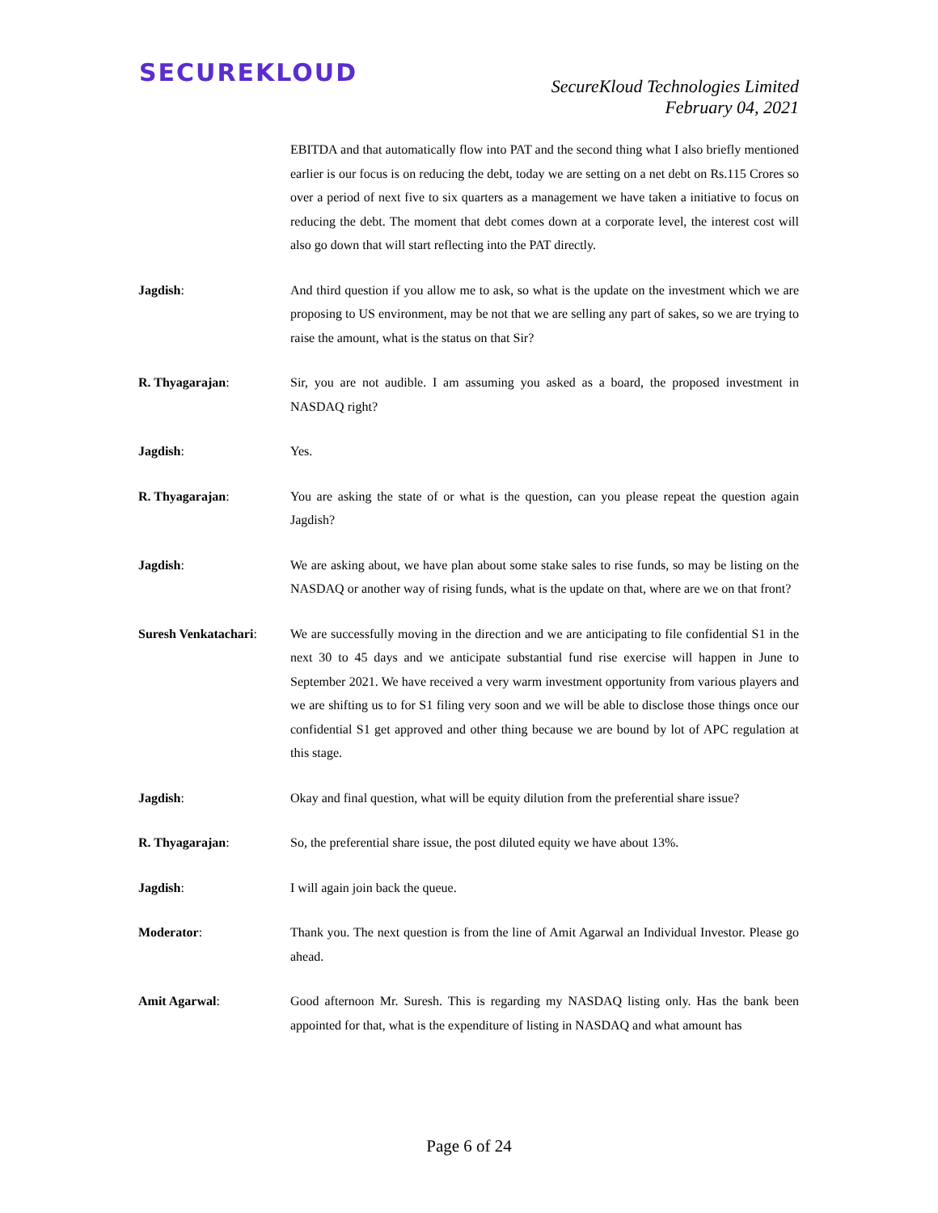SECUREKLOUD
SecureKloud Technologies Limited
February 04, 2021
EBITDA and that automatically flow into PAT and the second thing what I also briefly mentioned earlier is our focus is on reducing the debt, today we are setting on a net debt on Rs.115 Crores so over a period of next five to six quarters as a management we have taken a initiative to focus on reducing the debt. The moment that debt comes down at a corporate level, the interest cost will also go down that will start reflecting into the PAT directly.
Jagdish: And third question if you allow me to ask, so what is the update on the investment which we are proposing to US environment, may be not that we are selling any part of sakes, so we are trying to raise the amount, what is the status on that Sir?
R. Thyagarajan: Sir, you are not audible. I am assuming you asked as a board, the proposed investment in NASDAQ right?
Jagdish: Yes.
R. Thyagarajan: You are asking the state of or what is the question, can you please repeat the question again Jagdish?
Jagdish: We are asking about, we have plan about some stake sales to rise funds, so may be listing on the NASDAQ or another way of rising funds, what is the update on that, where are we on that front?
Suresh Venkatachari:
We are successfully moving in the direction and we are anticipating to file confidential S1 in the next 30 to 45 days and we anticipate substantial fund rise exercise will happen in June to September 2021. We have received a very warm investment opportunity from various players and we are shifting us to for S1 filing very soon and we will be able to disclose those things once our confidential S1 get approved and other thing because we are bound by lot of APC regulation at this stage.
Jagdish: Okay and final question, what will be equity dilution from the preferential share issue?
R. Thyagarajan: So, the preferential share issue, the post diluted equity we have about 13%.
Jagdish: I will again join back the queue.
Moderator: Thank you. The next question is from the line of Amit Agarwal an Individual Investor. Please go ahead.
Amit Agarwal: Good afternoon Mr. Suresh. This is regarding my NASDAQ listing only. Has the bank been appointed for that, what is the expenditure of listing in NASDAQ and what amount has
Page 6 of 24